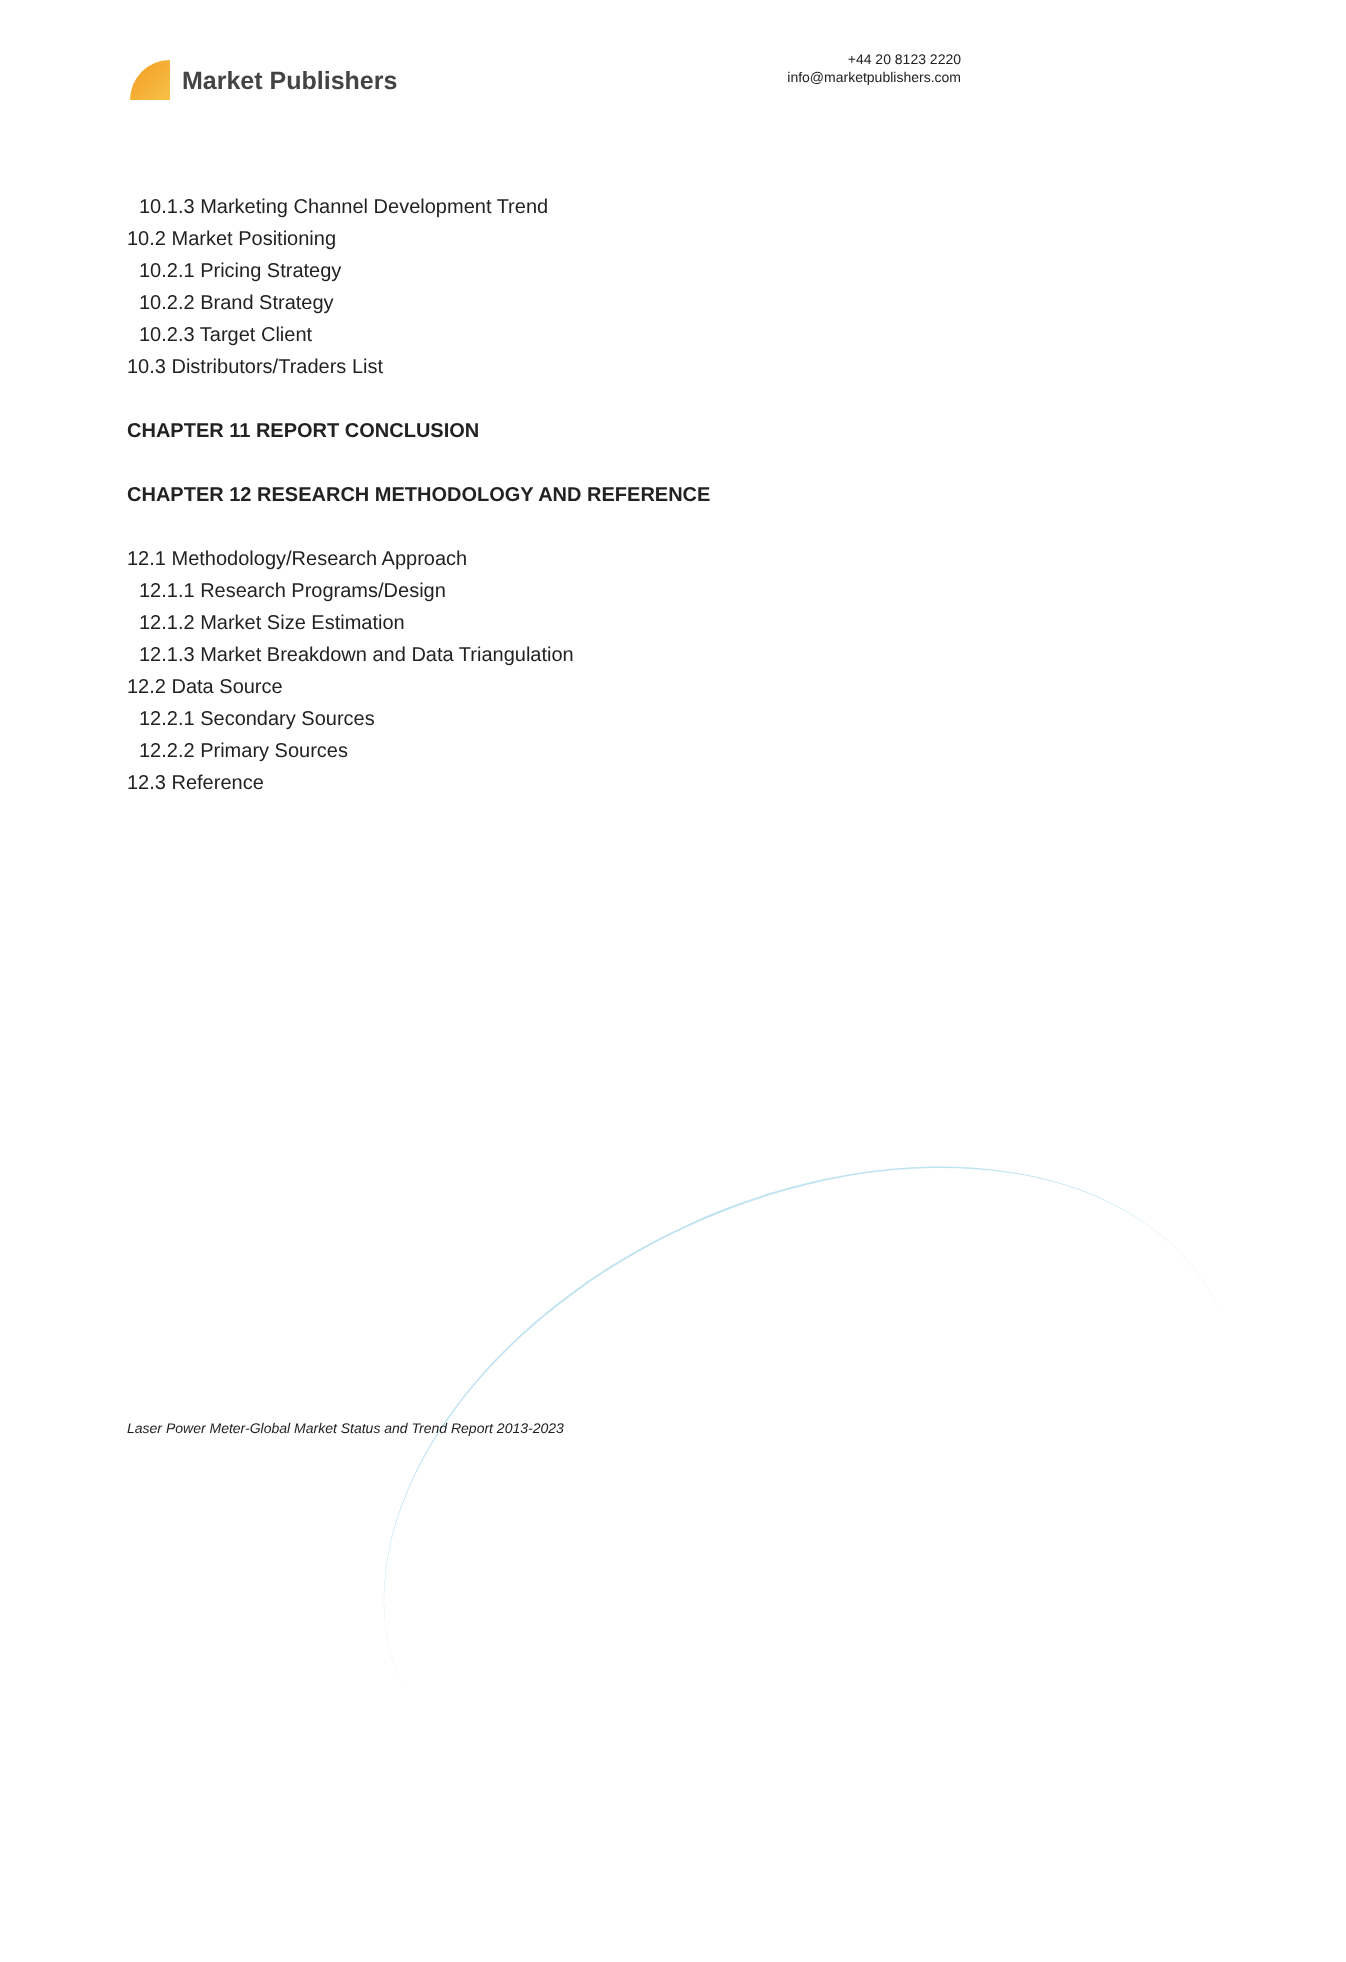Market Publishers
+44 20 8123 2220
info@marketpublishers.com
10.1.3 Marketing Channel Development Trend
10.2 Market Positioning
10.2.1 Pricing Strategy
10.2.2 Brand Strategy
10.2.3 Target Client
10.3 Distributors/Traders List
CHAPTER 11 REPORT CONCLUSION
CHAPTER 12 RESEARCH METHODOLOGY AND REFERENCE
12.1 Methodology/Research Approach
12.1.1 Research Programs/Design
12.1.2 Market Size Estimation
12.1.3 Market Breakdown and Data Triangulation
12.2 Data Source
12.2.1 Secondary Sources
12.2.2 Primary Sources
12.3 Reference
Laser Power Meter-Global Market Status and Trend Report 2013-2023